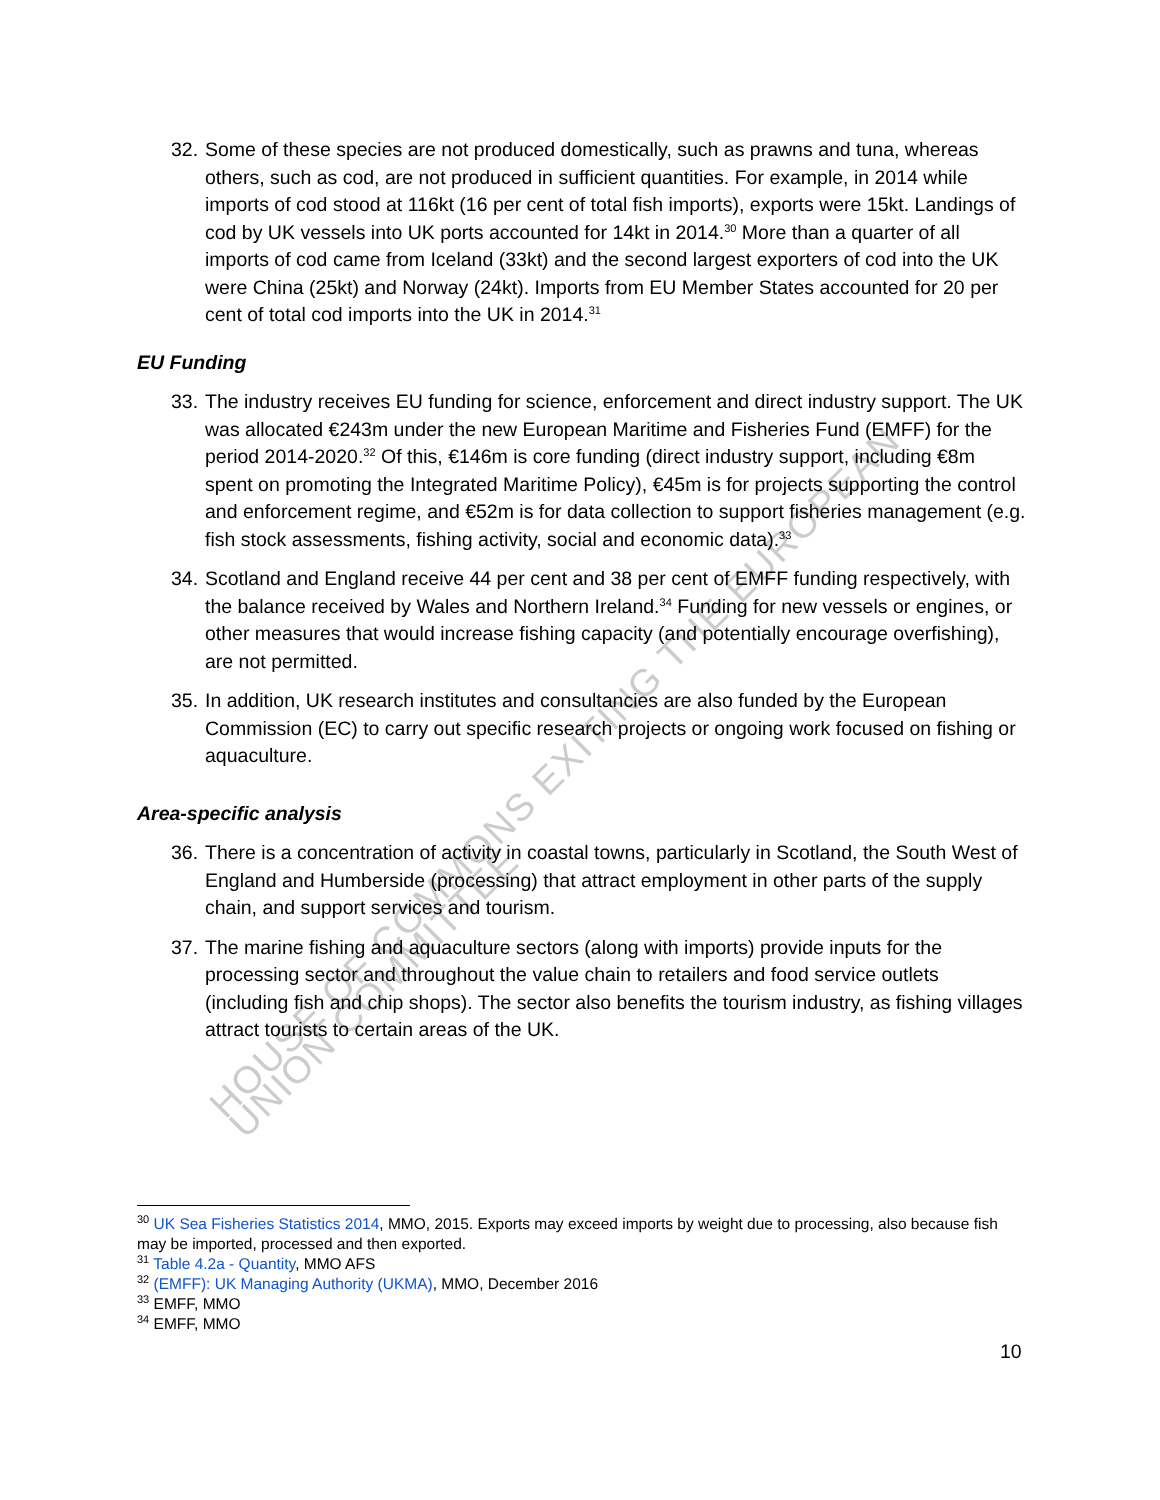HOUSE OF COMMONS EXITING THE EUROPEAN UNION COMMITTEE
32. Some of these species are not produced domestically, such as prawns and tuna, whereas others, such as cod, are not produced in sufficient quantities. For example, in 2014 while imports of cod stood at 116kt (16 per cent of total fish imports), exports were 15kt. Landings of cod by UK vessels into UK ports accounted for 14kt in 2014.<sup>30</sup> More than a quarter of all imports of cod came from Iceland (33kt) and the second largest exporters of cod into the UK were China (25kt) and Norway (24kt). Imports from EU Member States accounted for 20 per cent of total cod imports into the UK in 2014.<sup>31</sup>
EU Funding
33. The industry receives EU funding for science, enforcement and direct industry support. The UK was allocated €243m under the new European Maritime and Fisheries Fund (EMFF) for the period 2014-2020.<sup>32</sup> Of this, €146m is core funding (direct industry support, including €8m spent on promoting the Integrated Maritime Policy), €45m is for projects supporting the control and enforcement regime, and €52m is for data collection to support fisheries management (e.g. fish stock assessments, fishing activity, social and economic data).<sup>33</sup>
34. Scotland and England receive 44 per cent and 38 per cent of EMFF funding respectively, with the balance received by Wales and Northern Ireland.<sup>34</sup> Funding for new vessels or engines, or other measures that would increase fishing capacity (and potentially encourage overfishing), are not permitted.
35. In addition, UK research institutes and consultancies are also funded by the European Commission (EC) to carry out specific research projects or ongoing work focused on fishing or aquaculture.
Area-specific analysis
36. There is a concentration of activity in coastal towns, particularly in Scotland, the South West of England and Humberside (processing) that attract employment in other parts of the supply chain, and support services and tourism.
37. The marine fishing and aquaculture sectors (along with imports) provide inputs for the processing sector and throughout the value chain to retailers and food service outlets (including fish and chip shops). The sector also benefits the tourism industry, as fishing villages attract tourists to certain areas of the UK.
<sup>30</sup> UK Sea Fisheries Statistics 2014, MMO, 2015. Exports may exceed imports by weight due to processing, also because fish may be imported, processed and then exported.
<sup>31</sup> Table 4.2a - Quantity, MMO AFS
<sup>32</sup> (EMFF): UK Managing Authority (UKMA), MMO, December 2016
<sup>33</sup> EMFF, MMO
<sup>34</sup> EMFF, MMO
10